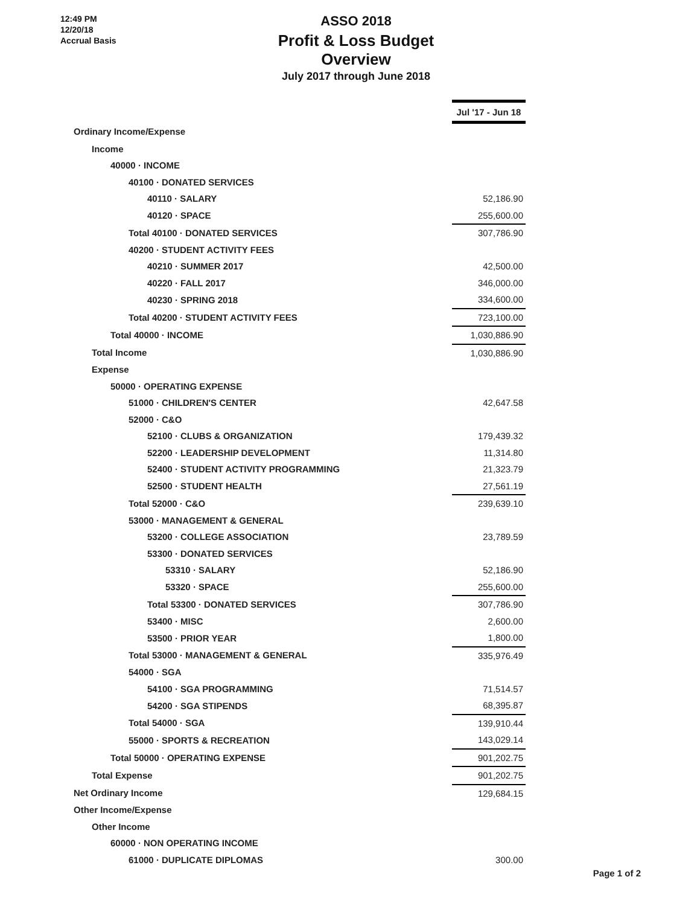12:49 PM
12/20/18
Accrual Basis
ASSO 2018
Profit & Loss Budget Overview
July 2017 through June 2018
| | Jul '17 - Jun 18 |
| Ordinary Income/Expense | |
| Income | |
| 40000 · INCOME | |
| 40100 · DONATED SERVICES | |
| 40110 · SALARY | 52,186.90 |
| 40120 · SPACE | 255,600.00 |
| Total 40100 · DONATED SERVICES | 307,786.90 |
| 40200 · STUDENT ACTIVITY FEES | |
| 40210 · SUMMER 2017 | 42,500.00 |
| 40220 · FALL 2017 | 346,000.00 |
| 40230 · SPRING 2018 | 334,600.00 |
| Total 40200 · STUDENT ACTIVITY FEES | 723,100.00 |
| Total 40000 · INCOME | 1,030,886.90 |
| Total Income | 1,030,886.90 |
| Expense | |
| 50000 · OPERATING EXPENSE | |
| 51000 · CHILDREN'S CENTER | 42,647.58 |
| 52000 · C&O | |
| 52100 · CLUBS & ORGANIZATION | 179,439.32 |
| 52200 · LEADERSHIP DEVELOPMENT | 11,314.80 |
| 52400 · STUDENT ACTIVITY PROGRAMMING | 21,323.79 |
| 52500 · STUDENT HEALTH | 27,561.19 |
| Total 52000 · C&O | 239,639.10 |
| 53000 · MANAGEMENT & GENERAL | |
| 53200 · COLLEGE ASSOCIATION | 23,789.59 |
| 53300 · DONATED SERVICES | |
| 53310 · SALARY | 52,186.90 |
| 53320 · SPACE | 255,600.00 |
| Total 53300 · DONATED SERVICES | 307,786.90 |
| 53400 · MISC | 2,600.00 |
| 53500 · PRIOR YEAR | 1,800.00 |
| Total 53000 · MANAGEMENT & GENERAL | 335,976.49 |
| 54000 · SGA | |
| 54100 · SGA PROGRAMMING | 71,514.57 |
| 54200 · SGA STIPENDS | 68,395.87 |
| Total 54000 · SGA | 139,910.44 |
| 55000 · SPORTS & RECREATION | 143,029.14 |
| Total 50000 · OPERATING EXPENSE | 901,202.75 |
| Total Expense | 901,202.75 |
| Net Ordinary Income | 129,684.15 |
| Other Income/Expense | |
| Other Income | |
| 60000 · NON OPERATING INCOME | |
| 61000 · DUPLICATE DIPLOMAS | 300.00 |
Page 1 of 2